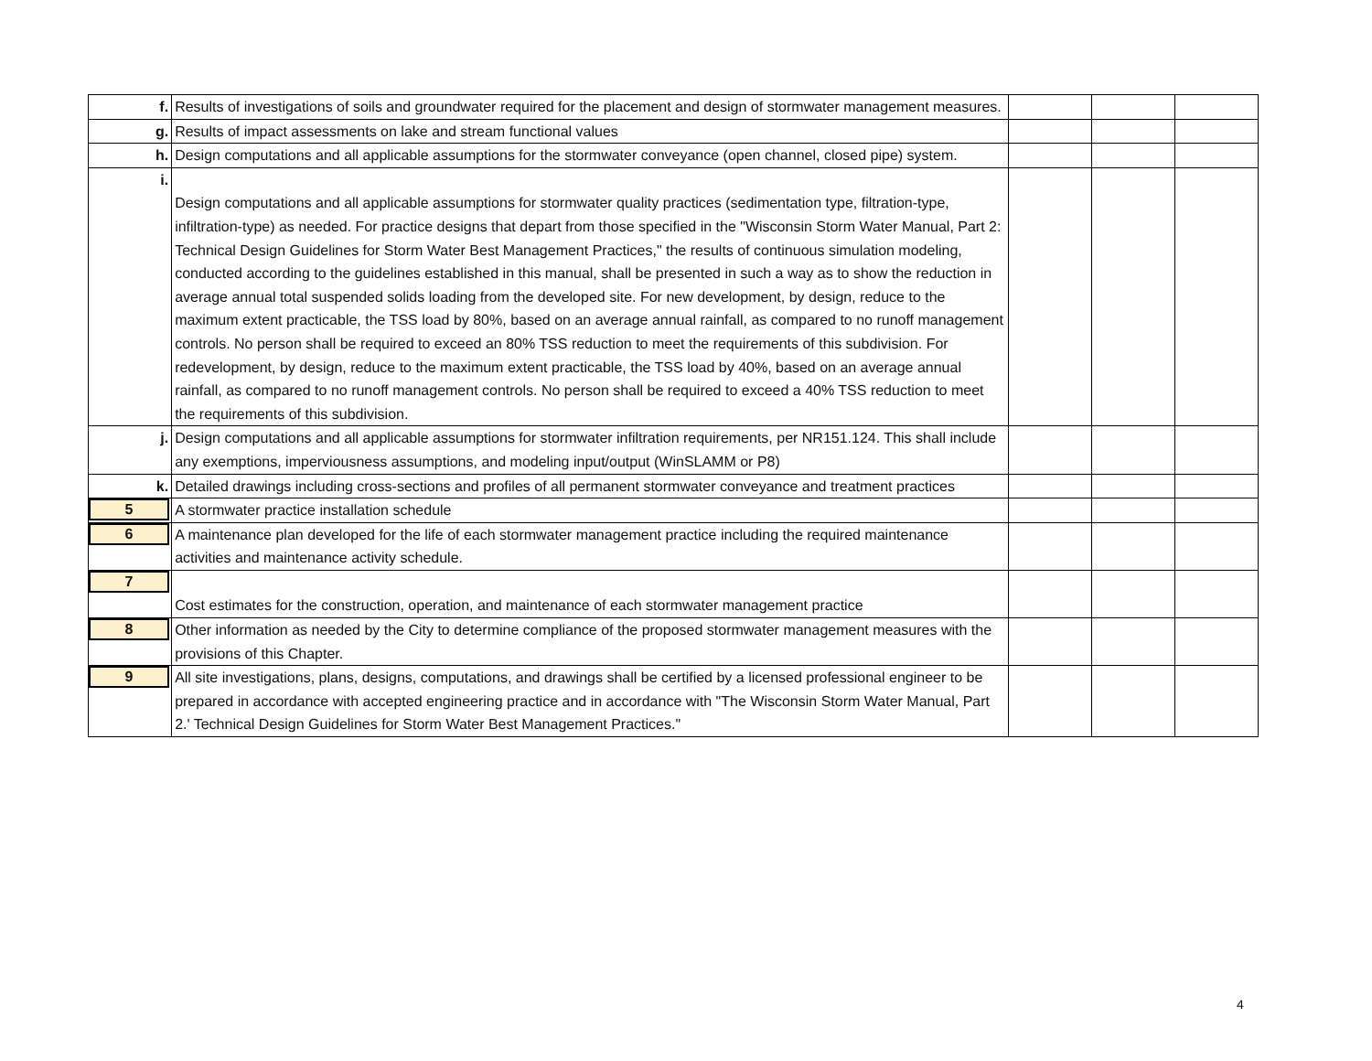| f. | Results of investigations of soils and groundwater required for the placement and design of stormwater management measures. | | | |
| g. | Results of impact assessments on lake and stream functional values | | | |
| h. | Design computations and all applicable assumptions for the stormwater conveyance (open channel, closed pipe) system. | | | |
| i. | Design computations and all applicable assumptions for stormwater quality practices (sedimentation type, filtration-type, infiltration-type) as needed. For practice designs that depart from those specified in the "Wisconsin Storm Water Manual, Part 2: Technical Design Guidelines for Storm Water Best Management Practices," the results of continuous simulation modeling, conducted according to the guidelines established in this manual, shall be presented in such a way as to show the reduction in average annual total suspended solids loading from the developed site. For new development, by design, reduce to the maximum extent practicable, the TSS load by 80%, based on an average annual rainfall, as compared to no runoff management controls. No person shall be required to exceed an 80% TSS reduction to meet the requirements of this subdivision. For redevelopment, by design, reduce to the maximum extent practicable, the TSS load by 40%, based on an average annual rainfall, as compared to no runoff management controls. No person shall be required to exceed a 40% TSS reduction to meet the requirements of this subdivision. | | | |
| j. | Design computations and all applicable assumptions for stormwater infiltration requirements, per NR151.124. This shall include any exemptions, imperviousness assumptions, and modeling input/output (WinSLAMM or P8) | | | |
| k. | Detailed drawings including cross-sections and profiles of all permanent stormwater conveyance and treatment practices | | | |
| 5 | A stormwater practice installation schedule | | | |
| 6 | A maintenance plan developed for the life of each stormwater management practice including the required maintenance activities and maintenance activity schedule. | | | |
| 7 | Cost estimates for the construction, operation, and maintenance of each stormwater management practice | | | |
| 8 | Other information as needed by the City to determine compliance of the proposed stormwater management measures with the provisions of this Chapter. | | | |
| 9 | All site investigations, plans, designs, computations, and drawings shall be certified by a licensed professional engineer to be prepared in accordance with accepted engineering practice and in accordance with "The Wisconsin Storm Water Manual, Part 2.' Technical Design Guidelines for Storm Water Best Management Practices." | | | |
4